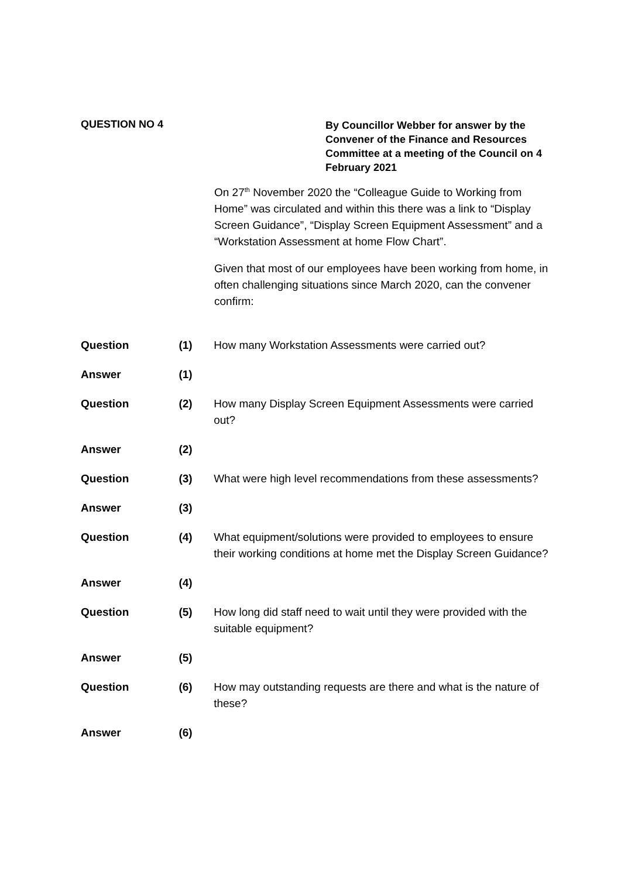QUESTION NO 4
By Councillor Webber for answer by the Convener of the Finance and Resources Committee at a meeting of the Council on 4 February 2021
On 27<sup>th</sup> November 2020 the “Colleague Guide to Working from Home” was circulated and within this there was a link to “Display Screen Guidance”, “Display Screen Equipment Assessment” and a “Workstation Assessment at home Flow Chart”.
Given that most of our employees have been working from home, in often challenging situations since March 2020, can the convener confirm:
Question (1) How many Workstation Assessments were carried out?
Answer (1)
Question (2) How many Display Screen Equipment Assessments were carried out?
Answer (2)
Question (3) What were high level recommendations from these assessments?
Answer (3)
Question (4) What equipment/solutions were provided to employees to ensure their working conditions at home met the Display Screen Guidance?
Answer (4)
Question (5) How long did staff need to wait until they were provided with the suitable equipment?
Answer (5)
Question (6) How may outstanding requests are there and what is the nature of these?
Answer (6)